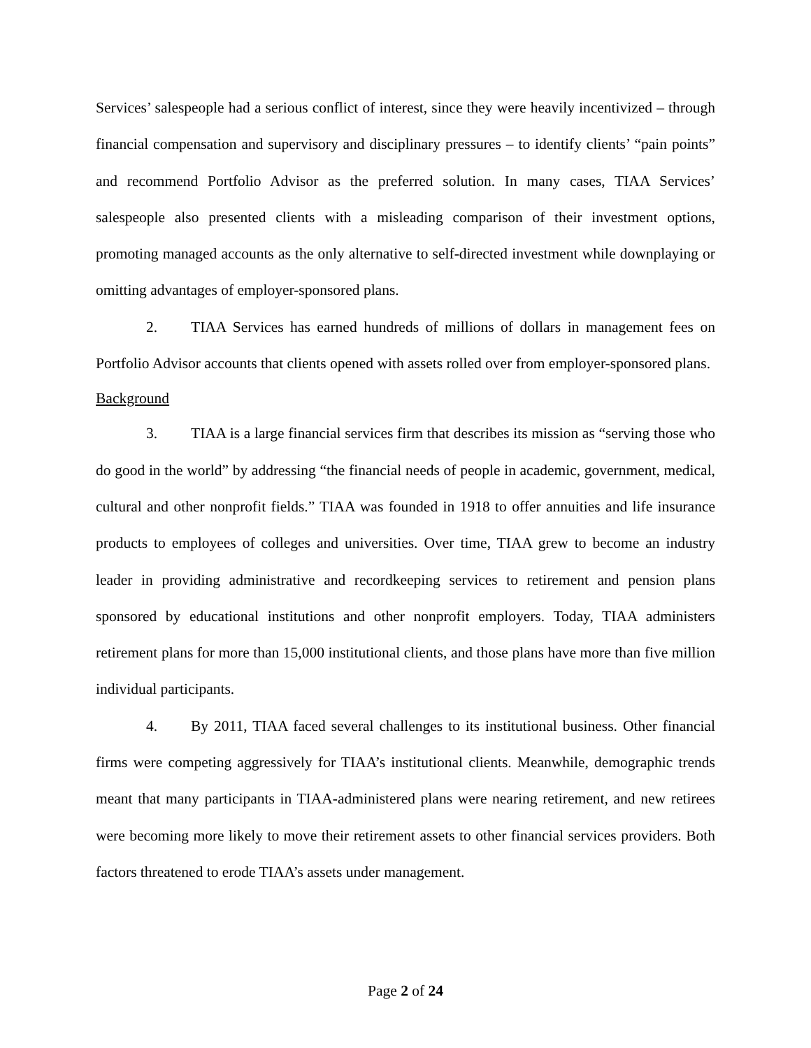Services’ salespeople had a serious conflict of interest, since they were heavily incentivized – through financial compensation and supervisory and disciplinary pressures – to identify clients’ “pain points” and recommend Portfolio Advisor as the preferred solution. In many cases, TIAA Services’ salespeople also presented clients with a misleading comparison of their investment options, promoting managed accounts as the only alternative to self-directed investment while downplaying or omitting advantages of employer-sponsored plans.
2. TIAA Services has earned hundreds of millions of dollars in management fees on Portfolio Advisor accounts that clients opened with assets rolled over from employer-sponsored plans.
Background
3. TIAA is a large financial services firm that describes its mission as “serving those who do good in the world” by addressing “the financial needs of people in academic, government, medical, cultural and other nonprofit fields.” TIAA was founded in 1918 to offer annuities and life insurance products to employees of colleges and universities. Over time, TIAA grew to become an industry leader in providing administrative and recordkeeping services to retirement and pension plans sponsored by educational institutions and other nonprofit employers. Today, TIAA administers retirement plans for more than 15,000 institutional clients, and those plans have more than five million individual participants.
4. By 2011, TIAA faced several challenges to its institutional business. Other financial firms were competing aggressively for TIAA’s institutional clients. Meanwhile, demographic trends meant that many participants in TIAA-administered plans were nearing retirement, and new retirees were becoming more likely to move their retirement assets to other financial services providers. Both factors threatened to erode TIAA’s assets under management.
Page 2 of 24